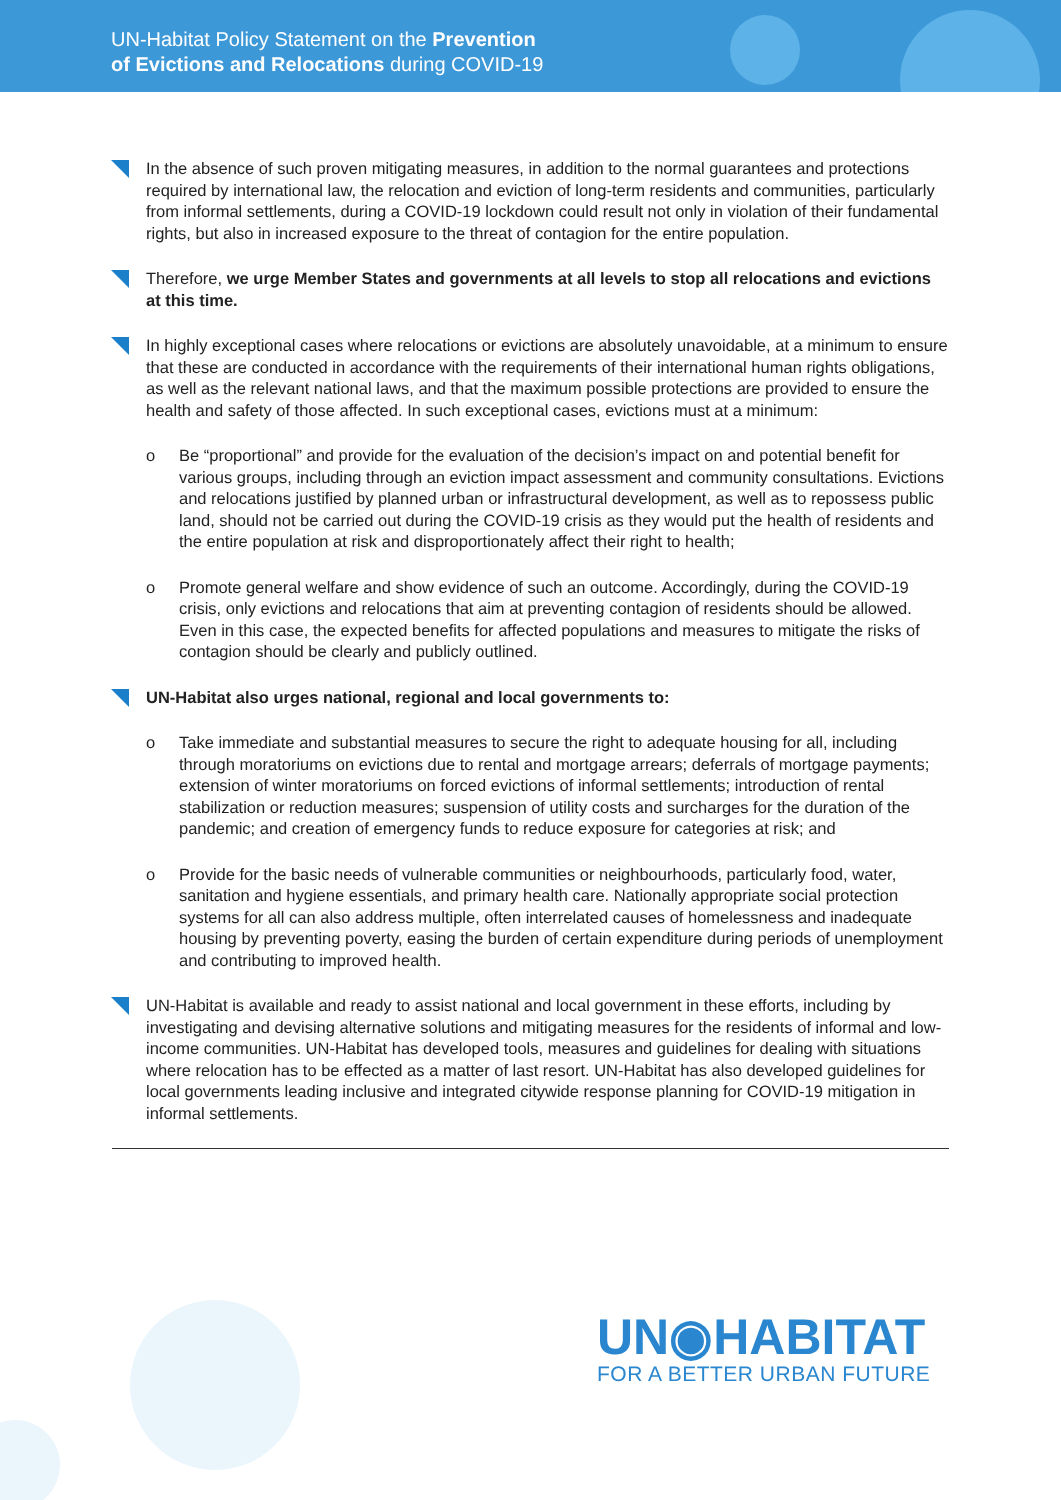UN-Habitat Policy Statement on the Prevention
of Evictions and Relocations during COVID-19
In the absence of such proven mitigating measures, in addition to the normal guarantees and protections required by international law, the relocation and eviction of long-term residents and communities, particularly from informal settlements, during a COVID-19 lockdown could result not only in violation of their fundamental rights, but also in increased exposure to the threat of contagion for the entire population.
Therefore, we urge Member States and governments at all levels to stop all relocations and evictions at this time.
In highly exceptional cases where relocations or evictions are absolutely unavoidable, at a minimum to ensure that these are conducted in accordance with the requirements of their international human rights obligations, as well as the relevant national laws, and that the maximum possible protections are provided to ensure the health and safety of those affected. In such exceptional cases, evictions must at a minimum:
o Be “proportional” and provide for the evaluation of the decision’s impact on and potential benefit for various groups, including through an eviction impact assessment and community consultations. Evictions and relocations justified by planned urban or infrastructural development, as well as to repossess public land, should not be carried out during the COVID-19 crisis as they would put the health of residents and the entire population at risk and disproportionately affect their right to health;
o Promote general welfare and show evidence of such an outcome. Accordingly, during the COVID-19 crisis, only evictions and relocations that aim at preventing contagion of residents should be allowed. Even in this case, the expected benefits for affected populations and measures to mitigate the risks of contagion should be clearly and publicly outlined.
UN-Habitat also urges national, regional and local governments to:
o Take immediate and substantial measures to secure the right to adequate housing for all, including through moratoriums on evictions due to rental and mortgage arrears; deferrals of mortgage payments; extension of winter moratoriums on forced evictions of informal settlements; introduction of rental stabilization or reduction measures; suspension of utility costs and surcharges for the duration of the pandemic; and creation of emergency funds to reduce exposure for categories at risk; and
o Provide for the basic needs of vulnerable communities or neighbourhoods, particularly food, water, sanitation and hygiene essentials, and primary health care. Nationally appropriate social protection systems for all can also address multiple, often interrelated causes of homelessness and inadequate housing by preventing poverty, easing the burden of certain expenditure during periods of unemployment and contributing to improved health.
UN-Habitat is available and ready to assist national and local government in these efforts, including by investigating and devising alternative solutions and mitigating measures for the residents of informal and low-income communities. UN-Habitat has developed tools, measures and guidelines for dealing with situations where relocation has to be effected as a matter of last resort. UN-Habitat has also developed guidelines for local governments leading inclusive and integrated citywide response planning for COVID-19 mitigation in informal settlements.
UN◉HABITAT
FOR A BETTER URBAN FUTURE